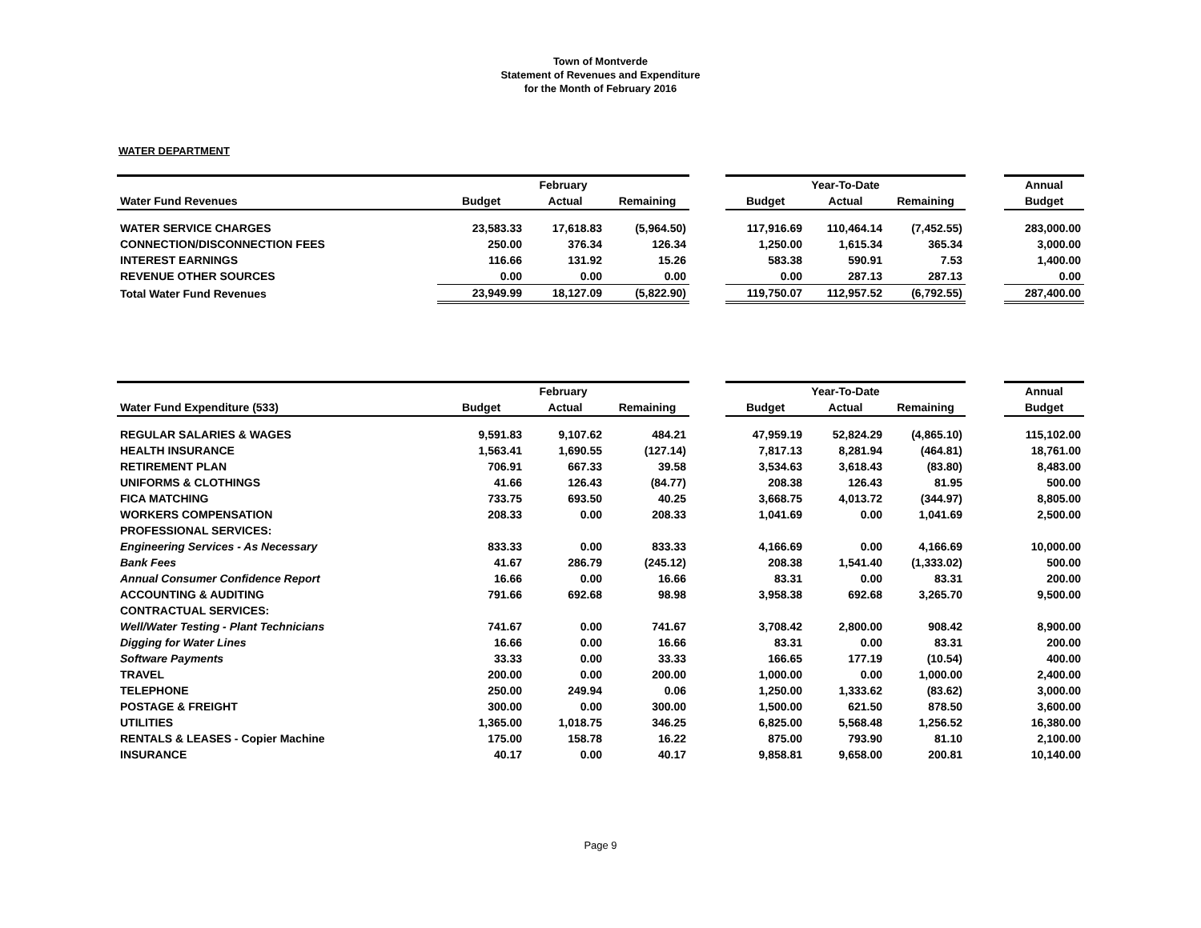Town of Montverde
Statement of Revenues and Expenditure
for the Month of February 2016
WATER DEPARTMENT
| | February | | | | Year-To-Date | | | | Annual |
| Water Fund Revenues | Budget | Actual | Remaining | | Budget | Actual | Remaining | | Budget |
| WATER SERVICE CHARGES | 23,583.33 | 17,618.83 | (5,964.50) | | 117,916.69 | 110,464.14 | (7,452.55) | | 283,000.00 |
| CONNECTION/DISCONNECTION FEES | 250.00 | 376.34 | 126.34 | | 1,250.00 | 1,615.34 | 365.34 | | 3,000.00 |
| INTEREST EARNINGS | 116.66 | 131.92 | 15.26 | | 583.38 | 590.91 | 7.53 | | 1,400.00 |
| REVENUE OTHER SOURCES | 0.00 | 0.00 | 0.00 | | 0.00 | 287.13 | 287.13 | | 0.00 |
| Total Water Fund Revenues | 23,949.99 | 18,127.09 | (5,822.90) | | 119,750.07 | 112,957.52 | (6,792.55) | | 287,400.00 |
| | February | | | | Year-To-Date | | | | Annual |
| Water Fund Expenditure (533) | Budget | Actual | Remaining | | Budget | Actual | Remaining | | Budget |
| REGULAR SALARIES & WAGES | 9,591.83 | 9,107.62 | 484.21 | | 47,959.19 | 52,824.29 | (4,865.10) | | 115,102.00 |
| HEALTH INSURANCE | 1,563.41 | 1,690.55 | (127.14) | | 7,817.13 | 8,281.94 | (464.81) | | 18,761.00 |
| RETIREMENT PLAN | 706.91 | 667.33 | 39.58 | | 3,534.63 | 3,618.43 | (83.80) | | 8,483.00 |
| UNIFORMS & CLOTHINGS | 41.66 | 126.43 | (84.77) | | 208.38 | 126.43 | 81.95 | | 500.00 |
| FICA MATCHING | 733.75 | 693.50 | 40.25 | | 3,668.75 | 4,013.72 | (344.97) | | 8,805.00 |
| WORKERS COMPENSATION | 208.33 | 0.00 | 208.33 | | 1,041.69 | 0.00 | 1,041.69 | | 2,500.00 |
| PROFESSIONAL SERVICES: | | | | | | | | | |
| Engineering Services - As Necessary | 833.33 | 0.00 | 833.33 | | 4,166.69 | 0.00 | 4,166.69 | | 10,000.00 |
| Bank Fees | 41.67 | 286.79 | (245.12) | | 208.38 | 1,541.40 | (1,333.02) | | 500.00 |
| Annual Consumer Confidence Report | 16.66 | 0.00 | 16.66 | | 83.31 | 0.00 | 83.31 | | 200.00 |
| ACCOUNTING & AUDITING | 791.66 | 692.68 | 98.98 | | 3,958.38 | 692.68 | 3,265.70 | | 9,500.00 |
| CONTRACTUAL SERVICES: | | | | | | | | | |
| Well/Water Testing - Plant Technicians | 741.67 | 0.00 | 741.67 | | 3,708.42 | 2,800.00 | 908.42 | | 8,900.00 |
| Digging for Water Lines | 16.66 | 0.00 | 16.66 | | 83.31 | 0.00 | 83.31 | | 200.00 |
| Software Payments | 33.33 | 0.00 | 33.33 | | 166.65 | 177.19 | (10.54) | | 400.00 |
| TRAVEL | 200.00 | 0.00 | 200.00 | | 1,000.00 | 0.00 | 1,000.00 | | 2,400.00 |
| TELEPHONE | 250.00 | 249.94 | 0.06 | | 1,250.00 | 1,333.62 | (83.62) | | 3,000.00 |
| POSTAGE & FREIGHT | 300.00 | 0.00 | 300.00 | | 1,500.00 | 621.50 | 878.50 | | 3,600.00 |
| UTILITIES | 1,365.00 | 1,018.75 | 346.25 | | 6,825.00 | 5,568.48 | 1,256.52 | | 16,380.00 |
| RENTALS & LEASES - Copier Machine | 175.00 | 158.78 | 16.22 | | 875.00 | 793.90 | 81.10 | | 2,100.00 |
| INSURANCE | 40.17 | 0.00 | 40.17 | | 9,858.81 | 9,658.00 | 200.81 | | 10,140.00 |
Page 9